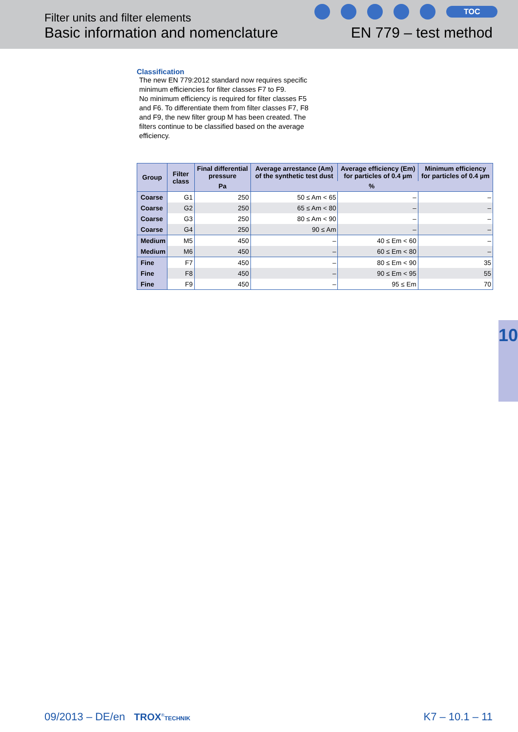Filter units and filter elements
Basic information and nomenclature
EN 779 – test method
TOC
Classification
The new EN 779:2012 standard now requires specific minimum efficiencies for filter classes F7 to F9.
No minimum efficiency is required for filter classes F5 and F6. To differentiate them from filter classes F7, F8 and F9, the new filter group M has been created. The filters continue to be classified based on the average efficiency.
| Group | Filter class | Final differential pressure | Average arrestance (Am) of the synthetic test dust | Average efficiency (Em) for particles of 0.4 µm | Minimum efficiency for particles of 0.4 µm |
| --- | --- | --- | --- | --- | --- |
| | | Pa | % | | |
| Coarse | G1 | 250 | 50 ≤ Am < 65 | – | – |
| Coarse | G2 | 250 | 65 ≤ Am < 80 | – | – |
| Coarse | G3 | 250 | 80 ≤ Am < 90 | – | – |
| Coarse | G4 | 250 | 90 ≤ Am | – | – |
| Medium | M5 | 450 | – | 40 ≤ Em < 60 | – |
| Medium | M6 | 450 | – | 60 ≤ Em < 80 | – |
| Fine | F7 | 450 | – | 80 ≤ Em < 90 | 35 |
| Fine | F8 | 450 | – | 90 ≤ Em < 95 | 55 |
| Fine | F9 | 450 | – | 95 ≤ Em | 70 |
10
09/2013 – DE/en TROX<sup>®</sup>TECHNIK
K7 – 10.1 – 11